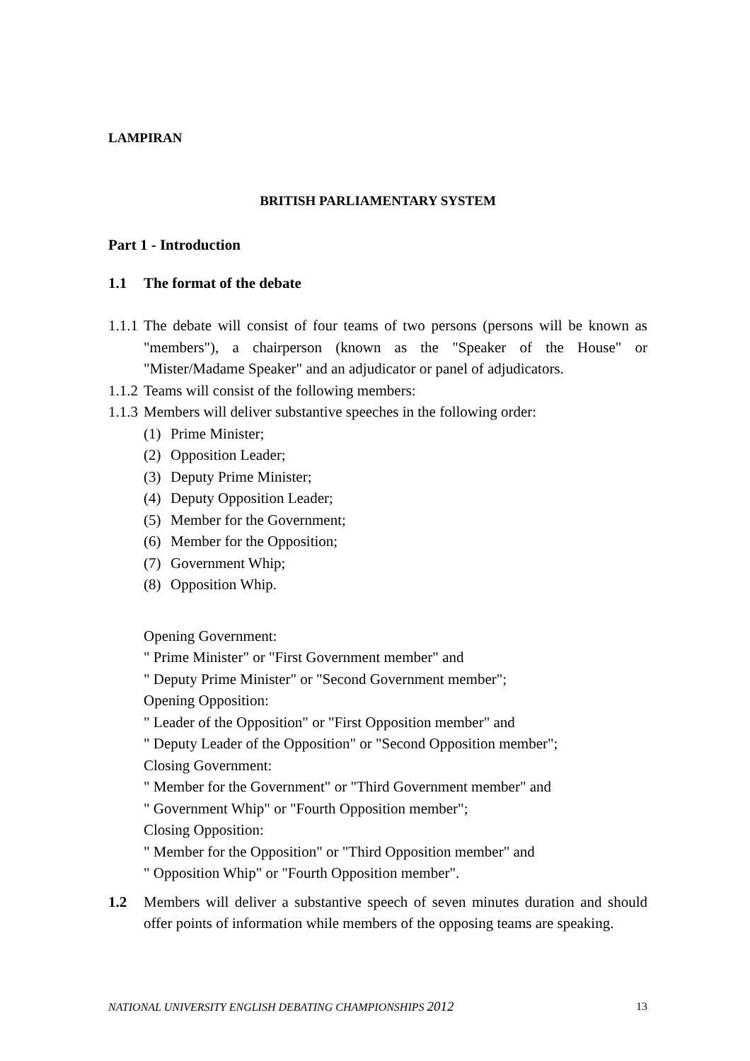LAMPIRAN
BRITISH PARLIAMENTARY SYSTEM
Part 1 - Introduction
1.1 The format of the debate
1.1.1 The debate will consist of four teams of two persons (persons will be known as "members"), a chairperson (known as the "Speaker of the House" or "Mister/Madame Speaker" and an adjudicator or panel of adjudicators.
1.1.2 Teams will consist of the following members:
1.1.3 Members will deliver substantive speeches in the following order:
(1) Prime Minister;
(2) Opposition Leader;
(3) Deputy Prime Minister;
(4) Deputy Opposition Leader;
(5) Member for the Government;
(6) Member for the Opposition;
(7) Government Whip;
(8) Opposition Whip.
Opening Government:
" Prime Minister" or "First Government member" and
" Deputy Prime Minister" or "Second Government member";
Opening Opposition:
" Leader of the Opposition" or "First Opposition member" and
" Deputy Leader of the Opposition" or "Second Opposition member";
Closing Government:
" Member for the Government" or "Third Government member" and
" Government Whip" or "Fourth Opposition member";
Closing Opposition:
" Member for the Opposition" or "Third Opposition member" and
" Opposition Whip" or "Fourth Opposition member".
1.2 Members will deliver a substantive speech of seven minutes duration and should offer points of information while members of the opposing teams are speaking.
NATIONAL UNIVERSITY ENGLISH DEBATING CHAMPIONSHIPS 2012 13